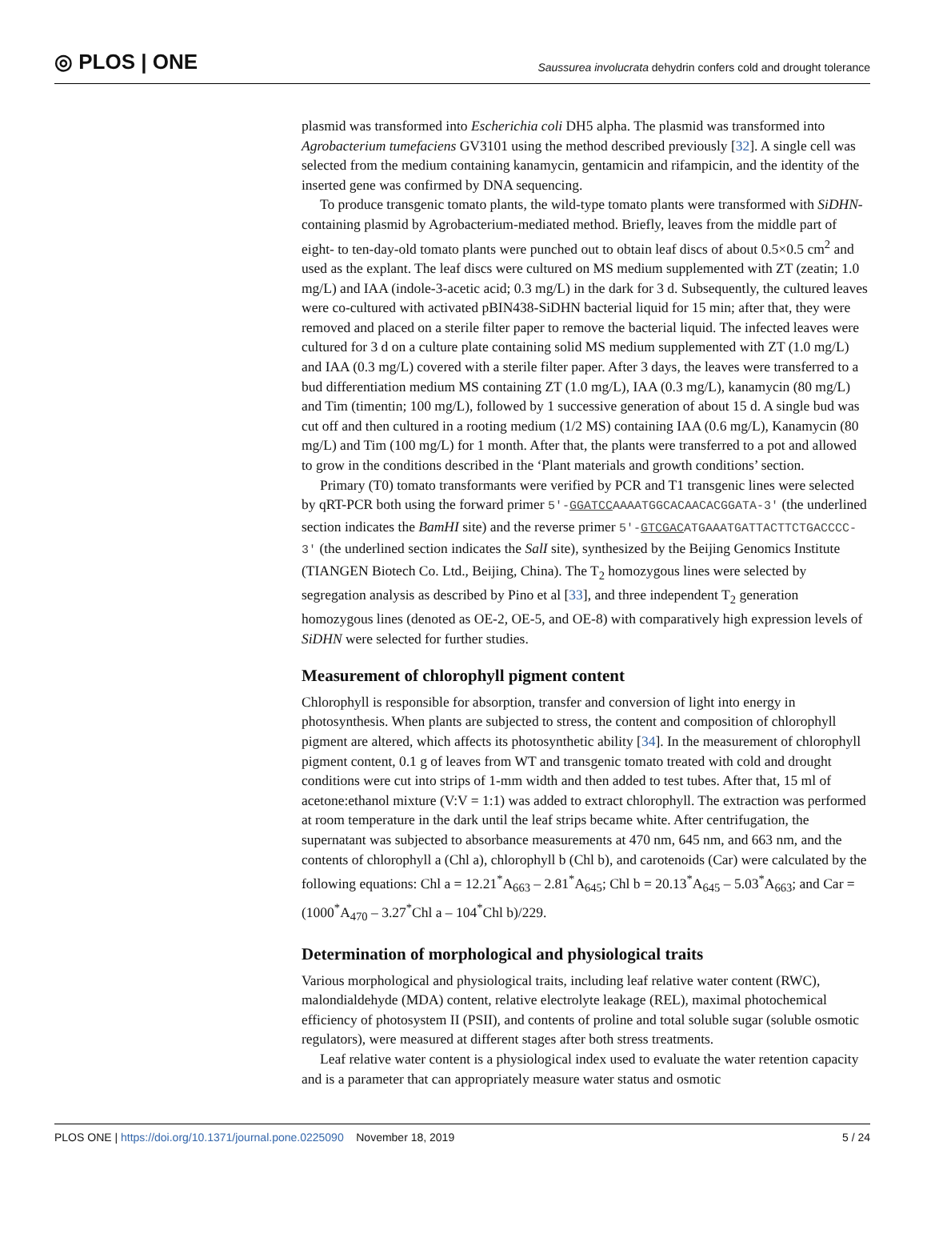◎ PLOS | ONE
Saussurea involucrata dehydrin confers cold and drought tolerance
plasmid was transformed into Escherichia coli DH5 alpha. The plasmid was transformed into Agrobacterium tumefaciens GV3101 using the method described previously [32]. A single cell was selected from the medium containing kanamycin, gentamicin and rifampicin, and the identity of the inserted gene was confirmed by DNA sequencing.
To produce transgenic tomato plants, the wild-type tomato plants were transformed with SiDHN-containing plasmid by Agrobacterium-mediated method. Briefly, leaves from the middle part of eight- to ten-day-old tomato plants were punched out to obtain leaf discs of about 0.5×0.5 cm<sup>2</sup> and used as the explant. The leaf discs were cultured on MS medium supplemented with ZT (zeatin; 1.0 mg/L) and IAA (indole-3-acetic acid; 0.3 mg/L) in the dark for 3 d. Subsequently, the cultured leaves were co-cultured with activated pBIN438-SiDHN bacterial liquid for 15 min; after that, they were removed and placed on a sterile filter paper to remove the bacterial liquid. The infected leaves were cultured for 3 d on a culture plate containing solid MS medium supplemented with ZT (1.0 mg/L) and IAA (0.3 mg/L) covered with a sterile filter paper. After 3 days, the leaves were transferred to a bud differentiation medium MS containing ZT (1.0 mg/L), IAA (0.3 mg/L), kanamycin (80 mg/L) and Tim (timentin; 100 mg/L), followed by 1 successive generation of about 15 d. A single bud was cut off and then cultured in a rooting medium (1/2 MS) containing IAA (0.6 mg/L), Kanamycin (80 mg/L) and Tim (100 mg/L) for 1 month. After that, the plants were transferred to a pot and allowed to grow in the conditions described in the ‘Plant materials and growth conditions’ section.
Primary (T0) tomato transformants were verified by PCR and T1 transgenic lines were selected by qRT-PCR both using the forward primer 5′-GGATCCAAAATGGCACAACACGGATA-3′ (the underlined section indicates the BamHI site) and the reverse primer 5′-GTCGACATGAAATGATTACTTCTGACCCC-3′ (the underlined section indicates the SalI site), synthesized by the Beijing Genomics Institute (TIANGEN Biotech Co. Ltd., Beijing, China). The T<sub>2</sub> homozygous lines were selected by segregation analysis as described by Pino et al [33], and three independent T<sub>2</sub> generation homozygous lines (denoted as OE-2, OE-5, and OE-8) with comparatively high expression levels of SiDHN were selected for further studies.
Measurement of chlorophyll pigment content
Chlorophyll is responsible for absorption, transfer and conversion of light into energy in photosynthesis. When plants are subjected to stress, the content and composition of chlorophyll pigment are altered, which affects its photosynthetic ability [34]. In the measurement of chlorophyll pigment content, 0.1 g of leaves from WT and transgenic tomato treated with cold and drought conditions were cut into strips of 1-mm width and then added to test tubes. After that, 15 ml of acetone:ethanol mixture (V:V = 1:1) was added to extract chlorophyll. The extraction was performed at room temperature in the dark until the leaf strips became white. After centrifugation, the supernatant was subjected to absorbance measurements at 470 nm, 645 nm, and 663 nm, and the contents of chlorophyll a (Chl a), chlorophyll b (Chl b), and carotenoids (Car) were calculated by the following equations: Chl a = 12.21<sup>*</sup>A<sub>663</sub> – 2.81<sup>*</sup>A<sub>645</sub>; Chl b = 20.13<sup>*</sup>A<sub>645</sub> – 5.03<sup>*</sup>A<sub>663</sub>; and Car = (1000<sup>*</sup>A<sub>470</sub> – 3.27<sup>*</sup>Chl a – 104<sup>*</sup>Chl b)/229.
Determination of morphological and physiological traits
Various morphological and physiological traits, including leaf relative water content (RWC), malondialdehyde (MDA) content, relative electrolyte leakage (REL), maximal photochemical efficiency of photosystem II (PSII), and contents of proline and total soluble sugar (soluble osmotic regulators), were measured at different stages after both stress treatments.
Leaf relative water content is a physiological index used to evaluate the water retention capacity and is a parameter that can appropriately measure water status and osmotic
PLOS ONE | https://doi.org/10.1371/journal.pone.0225090 November 18, 2019 5 / 24